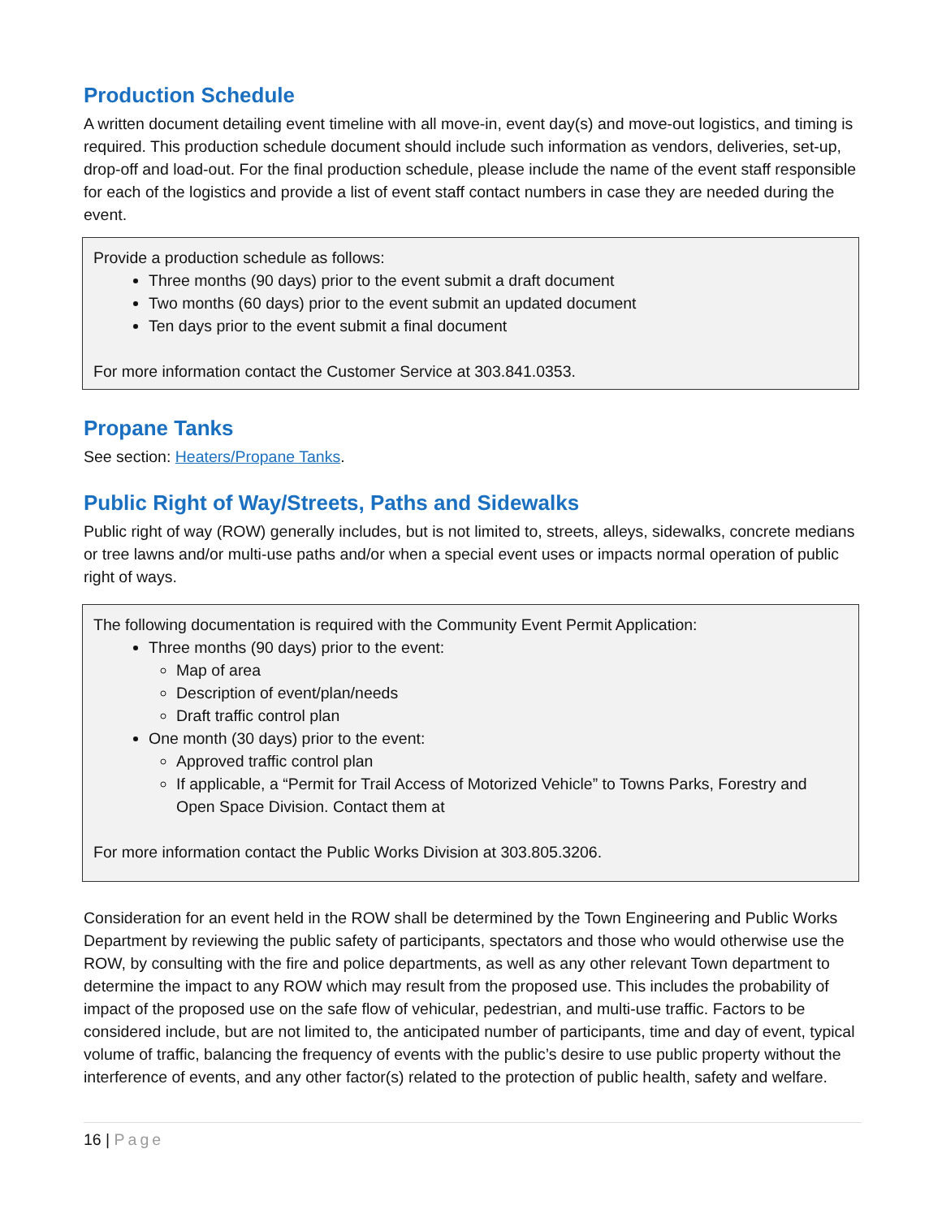Production Schedule
A written document detailing event timeline with all move-in, event day(s) and move-out logistics, and timing is required. This production schedule document should include such information as vendors, deliveries, set-up, drop-off and load-out. For the final production schedule, please include the name of the event staff responsible for each of the logistics and provide a list of event staff contact numbers in case they are needed during the event.
Provide a production schedule as follows:
Three months (90 days) prior to the event submit a draft document
Two months (60 days) prior to the event submit an updated document
Ten days prior to the event submit a final document
For more information contact the Customer Service at 303.841.0353.
Propane Tanks
See section: Heaters/Propane Tanks.
Public Right of Way/Streets, Paths and Sidewalks
Public right of way (ROW) generally includes, but is not limited to, streets, alleys, sidewalks, concrete medians or tree lawns and/or multi-use paths and/or when a special event uses or impacts normal operation of public right of ways.
The following documentation is required with the Community Event Permit Application:
Three months (90 days) prior to the event:
Map of area
Description of event/plan/needs
Draft traffic control plan
One month (30 days) prior to the event:
Approved traffic control plan
If applicable, a “Permit for Trail Access of Motorized Vehicle” to Towns Parks, Forestry and Open Space Division. Contact them at
For more information contact the Public Works Division at 303.805.3206.
Consideration for an event held in the ROW shall be determined by the Town Engineering and Public Works Department by reviewing the public safety of participants, spectators and those who would otherwise use the ROW, by consulting with the fire and police departments, as well as any other relevant Town department to determine the impact to any ROW which may result from the proposed use. This includes the probability of impact of the proposed use on the safe flow of vehicular, pedestrian, and multi-use traffic. Factors to be considered include, but are not limited to, the anticipated number of participants, time and day of event, typical volume of traffic, balancing the frequency of events with the public’s desire to use public property without the interference of events, and any other factor(s) related to the protection of public health, safety and welfare.
16 | Page